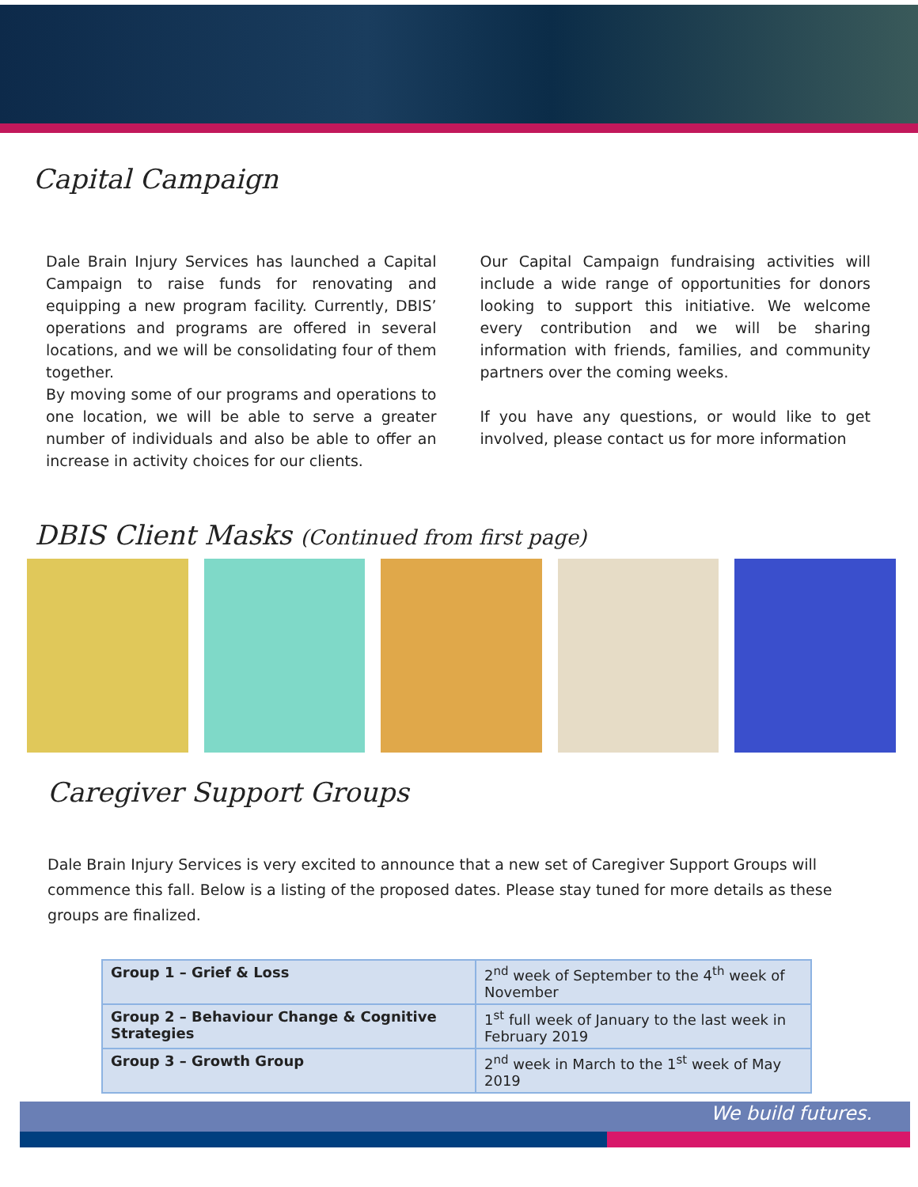Capital Campaign
Dale Brain Injury Services has launched a Capital Campaign to raise funds for renovating and equipping a new program facility. Currently, DBIS’ operations and programs are offered in several locations, and we will be consolidating four of them together.
By moving some of our programs and operations to one location, we will be able to serve a greater number of individuals and also be able to offer an increase in activity choices for our clients.
Our Capital Campaign fundraising activities will include a wide range of opportunities for donors looking to support this initiative. We welcome every contribution and we will be sharing information with friends, families, and community partners over the coming weeks.
If you have any questions, or would like to get involved, please contact us for more information
DBIS Client Masks (Continued from first page)
Caregiver Support Groups
Dale Brain Injury Services is very excited to announce that a new set of Caregiver Support Groups will commence this fall. Below is a listing of the proposed dates. Please stay tuned for more details as these groups are finalized.
| Group 1 – Grief & Loss | 2<sup>nd</sup> week of September to the 4<sup>th</sup> week of November |
| Group 2 – Behaviour Change & Cognitive Strategies | 1<sup>st</sup> full week of January to the last week in February 2019 |
| Group 3 – Growth Group | 2<sup>nd</sup> week in March to the 1<sup>st</sup> week of May 2019 |
We build futures.